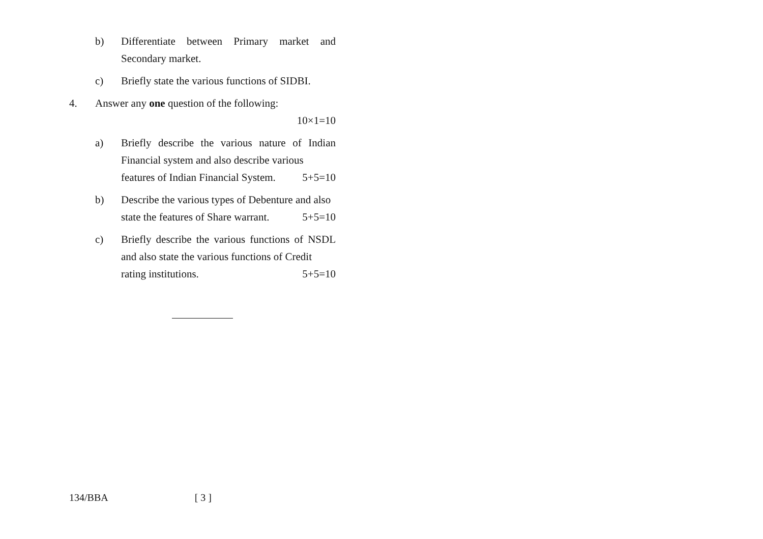b) Differentiate between Primary market and Secondary market.
c) Briefly state the various functions of SIDBI.
4. Answer any one question of the following:
10×1=10
a) Briefly describe the various nature of Indian Financial system and also describe various
features of Indian Financial System. 5+5=10
b) Describe the various types of Debenture and also
state the features of Share warrant. 5+5=10
c) Briefly describe the various functions of NSDL and also state the various functions of Credit
rating institutions. 5+5=10
134/BBA [ 3 ]